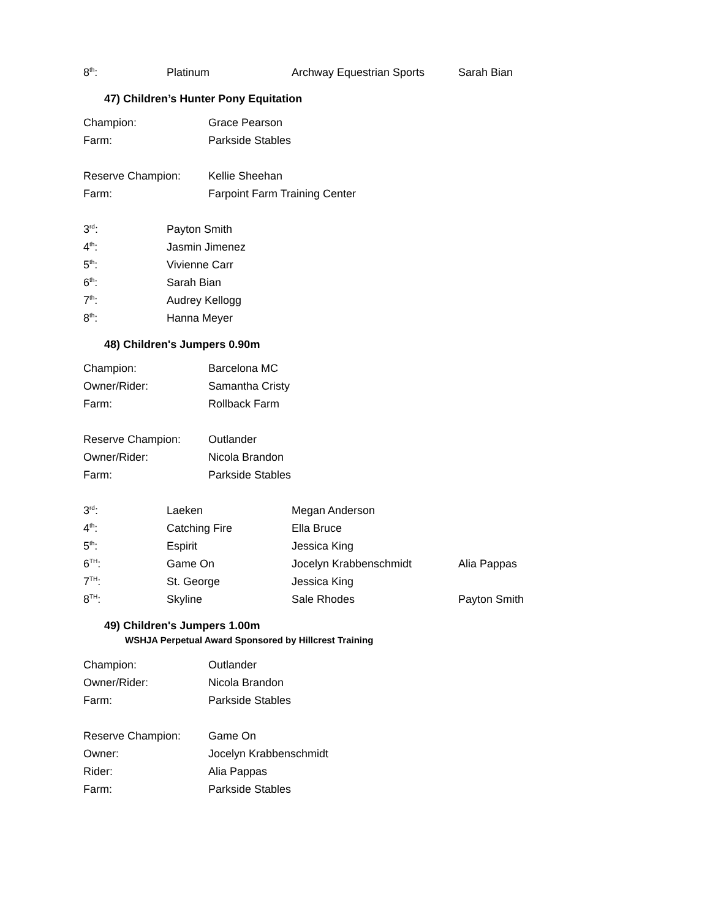| 8<sup>th</sup>: | Platinum | Archway Equestrian Sports | Sarah Bian |
47) Children’s Hunter Pony Equitation
| Champion: | Grace Pearson |
| Farm: | Parkside Stables |
| Reserve Champion: | Kellie Sheehan |
| Farm: | Farpoint Farm Training Center |
| 3<sup>rd</sup>: | Payton Smith |
| 4<sup>th</sup>: | Jasmin Jimenez |
| 5<sup>th</sup>: | Vivienne Carr |
| 6<sup>th</sup>: | Sarah Bian |
| 7<sup>th</sup>: | Audrey Kellogg |
| 8<sup>th</sup>: | Hanna Meyer |
48) Children's Jumpers 0.90m
| Champion: | Barcelona MC |
| Owner/Rider: | Samantha Cristy |
| Farm: | Rollback Farm |
| Reserve Champion: | Outlander |
| Owner/Rider: | Nicola Brandon |
| Farm: | Parkside Stables |
| 3<sup>rd</sup>: | Laeken | Megan Anderson | |
| 4<sup>th</sup>: | Catching Fire | Ella Bruce | |
| 5<sup>th</sup>: | Espirit | Jessica King | |
| 6<sup>TH</sup>: | Game On | Jocelyn Krabbenschmidt | Alia Pappas |
| 7<sup>TH</sup>: | St. George | Jessica King | |
| 8<sup>TH</sup>: | Skyline | Sale Rhodes | Payton Smith |
49) Children's Jumpers 1.00m
WSHJA Perpetual Award Sponsored by Hillcrest Training
| Champion: | Outlander |
| Owner/Rider: | Nicola Brandon |
| Farm: | Parkside Stables |
| Reserve Champion: | Game On |
| Owner: | Jocelyn Krabbenschmidt |
| Rider: | Alia Pappas |
| Farm: | Parkside Stables |